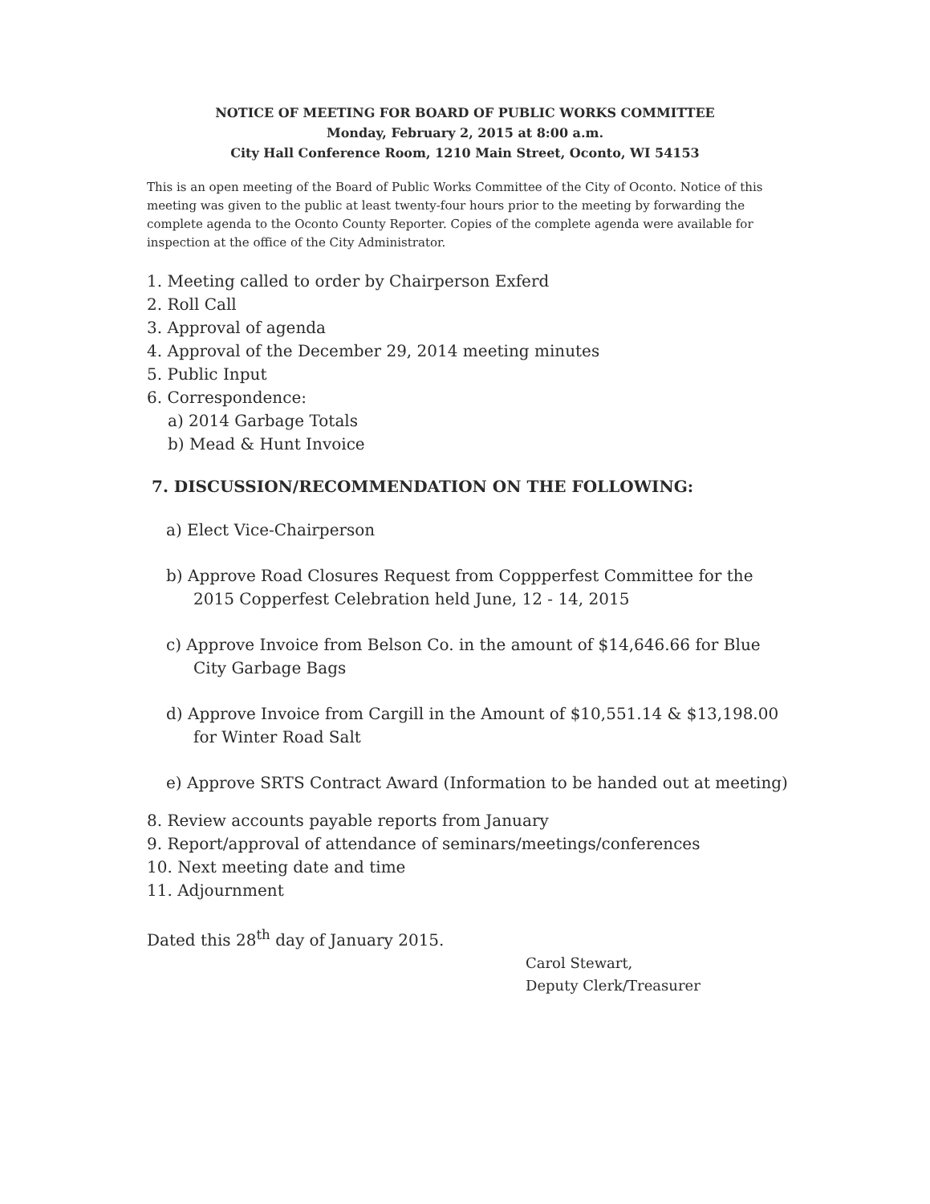NOTICE OF MEETING FOR BOARD OF PUBLIC WORKS COMMITTEE
Monday, February 2, 2015 at 8:00 a.m.
City Hall Conference Room, 1210 Main Street, Oconto, WI 54153
This is an open meeting of the Board of Public Works Committee of the City of Oconto. Notice of this meeting was given to the public at least twenty-four hours prior to the meeting by forwarding the complete agenda to the Oconto County Reporter. Copies of the complete agenda were available for inspection at the office of the City Administrator.
1. Meeting called to order by Chairperson Exferd
2. Roll Call
3. Approval of agenda
4. Approval of the December 29, 2014 meeting minutes
5. Public Input
6. Correspondence:
a) 2014 Garbage Totals
b) Mead & Hunt Invoice
7. DISCUSSION/RECOMMENDATION ON THE FOLLOWING:
a) Elect Vice-Chairperson
b) Approve Road Closures Request from Coppperfest Committee for the 2015 Copperfest Celebration held June, 12 - 14, 2015
c) Approve Invoice from Belson Co. in the amount of $14,646.66 for Blue City Garbage Bags
d) Approve Invoice from Cargill in the Amount of $10,551.14 & $13,198.00 for Winter Road Salt
e) Approve SRTS Contract Award (Information to be handed out at meeting)
8. Review accounts payable reports from January
9. Report/approval of attendance of seminars/meetings/conferences
10. Next meeting date and time
11. Adjournment
Dated this 28<sup>th</sup> day of January 2015.
Carol Stewart,
Deputy Clerk/Treasurer